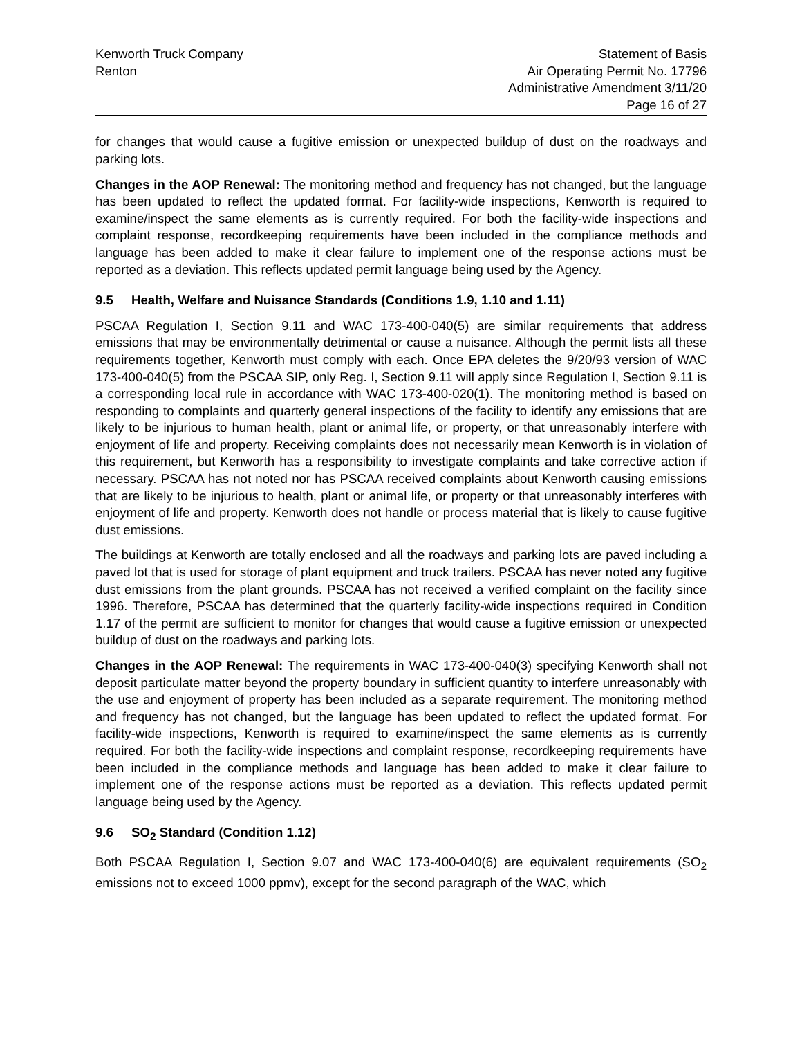Kenworth Truck Company
Renton
Statement of Basis
Air Operating Permit No. 17796
Administrative Amendment 3/11/20
Page 16 of 27
for changes that would cause a fugitive emission or unexpected buildup of dust on the roadways and parking lots.
Changes in the AOP Renewal: The monitoring method and frequency has not changed, but the language has been updated to reflect the updated format. For facility-wide inspections, Kenworth is required to examine/inspect the same elements as is currently required. For both the facility-wide inspections and complaint response, recordkeeping requirements have been included in the compliance methods and language has been added to make it clear failure to implement one of the response actions must be reported as a deviation. This reflects updated permit language being used by the Agency.
9.5 Health, Welfare and Nuisance Standards (Conditions 1.9, 1.10 and 1.11)
PSCAA Regulation I, Section 9.11 and WAC 173-400-040(5) are similar requirements that address emissions that may be environmentally detrimental or cause a nuisance. Although the permit lists all these requirements together, Kenworth must comply with each. Once EPA deletes the 9/20/93 version of WAC 173-400-040(5) from the PSCAA SIP, only Reg. I, Section 9.11 will apply since Regulation I, Section 9.11 is a corresponding local rule in accordance with WAC 173-400-020(1). The monitoring method is based on responding to complaints and quarterly general inspections of the facility to identify any emissions that are likely to be injurious to human health, plant or animal life, or property, or that unreasonably interfere with enjoyment of life and property. Receiving complaints does not necessarily mean Kenworth is in violation of this requirement, but Kenworth has a responsibility to investigate complaints and take corrective action if necessary. PSCAA has not noted nor has PSCAA received complaints about Kenworth causing emissions that are likely to be injurious to health, plant or animal life, or property or that unreasonably interferes with enjoyment of life and property. Kenworth does not handle or process material that is likely to cause fugitive dust emissions.
The buildings at Kenworth are totally enclosed and all the roadways and parking lots are paved including a paved lot that is used for storage of plant equipment and truck trailers. PSCAA has never noted any fugitive dust emissions from the plant grounds. PSCAA has not received a verified complaint on the facility since 1996. Therefore, PSCAA has determined that the quarterly facility-wide inspections required in Condition 1.17 of the permit are sufficient to monitor for changes that would cause a fugitive emission or unexpected buildup of dust on the roadways and parking lots.
Changes in the AOP Renewal: The requirements in WAC 173-400-040(3) specifying Kenworth shall not deposit particulate matter beyond the property boundary in sufficient quantity to interfere unreasonably with the use and enjoyment of property has been included as a separate requirement. The monitoring method and frequency has not changed, but the language has been updated to reflect the updated format. For facility-wide inspections, Kenworth is required to examine/inspect the same elements as is currently required. For both the facility-wide inspections and complaint response, recordkeeping requirements have been included in the compliance methods and language has been added to make it clear failure to implement one of the response actions must be reported as a deviation. This reflects updated permit language being used by the Agency.
9.6 SO<sub>2</sub> Standard (Condition 1.12)
Both PSCAA Regulation I, Section 9.07 and WAC 173-400-040(6) are equivalent requirements (SO<sub>2</sub> emissions not to exceed 1000 ppmv), except for the second paragraph of the WAC, which